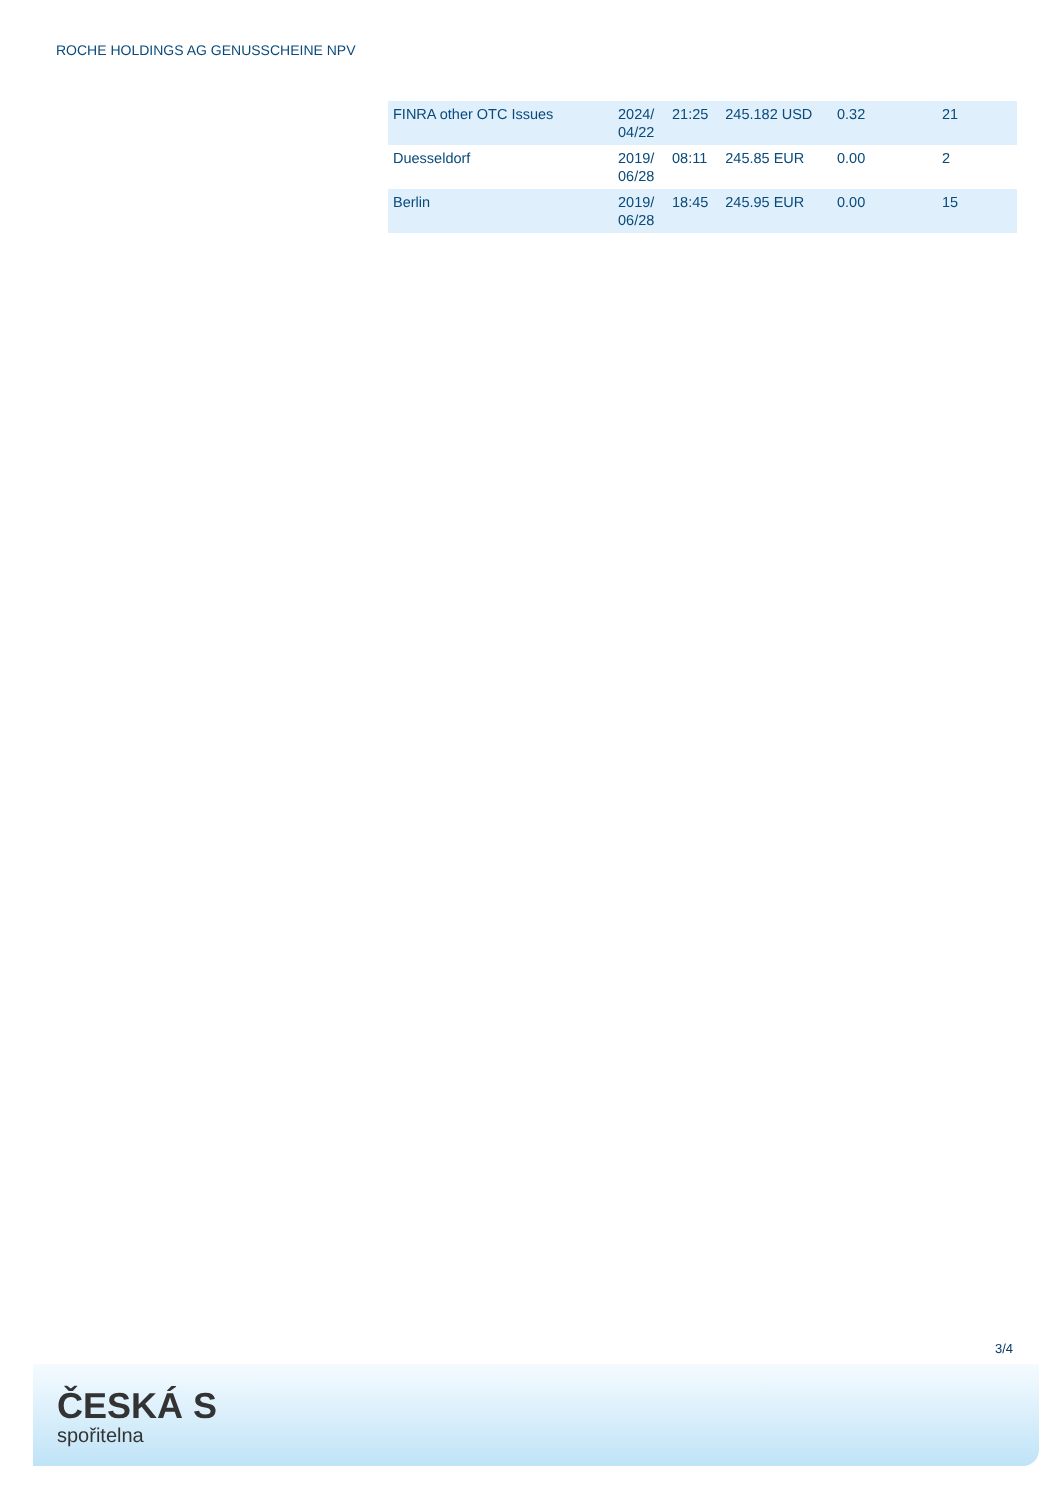ROCHE HOLDINGS AG GENUSSCHEINE NPV
| FINRA other OTC Issues | 2024/ 04/22 | 21:25 | 245.182 USD | 0.32 | 21 |
| Duesseldorf | 2019/ 06/28 | 08:11 | 245.85 EUR | 0.00 | 2 |
| Berlin | 2019/ 06/28 | 18:45 | 245.95 EUR | 0.00 | 15 |
3/4
ČESKÁ S
spořitelna